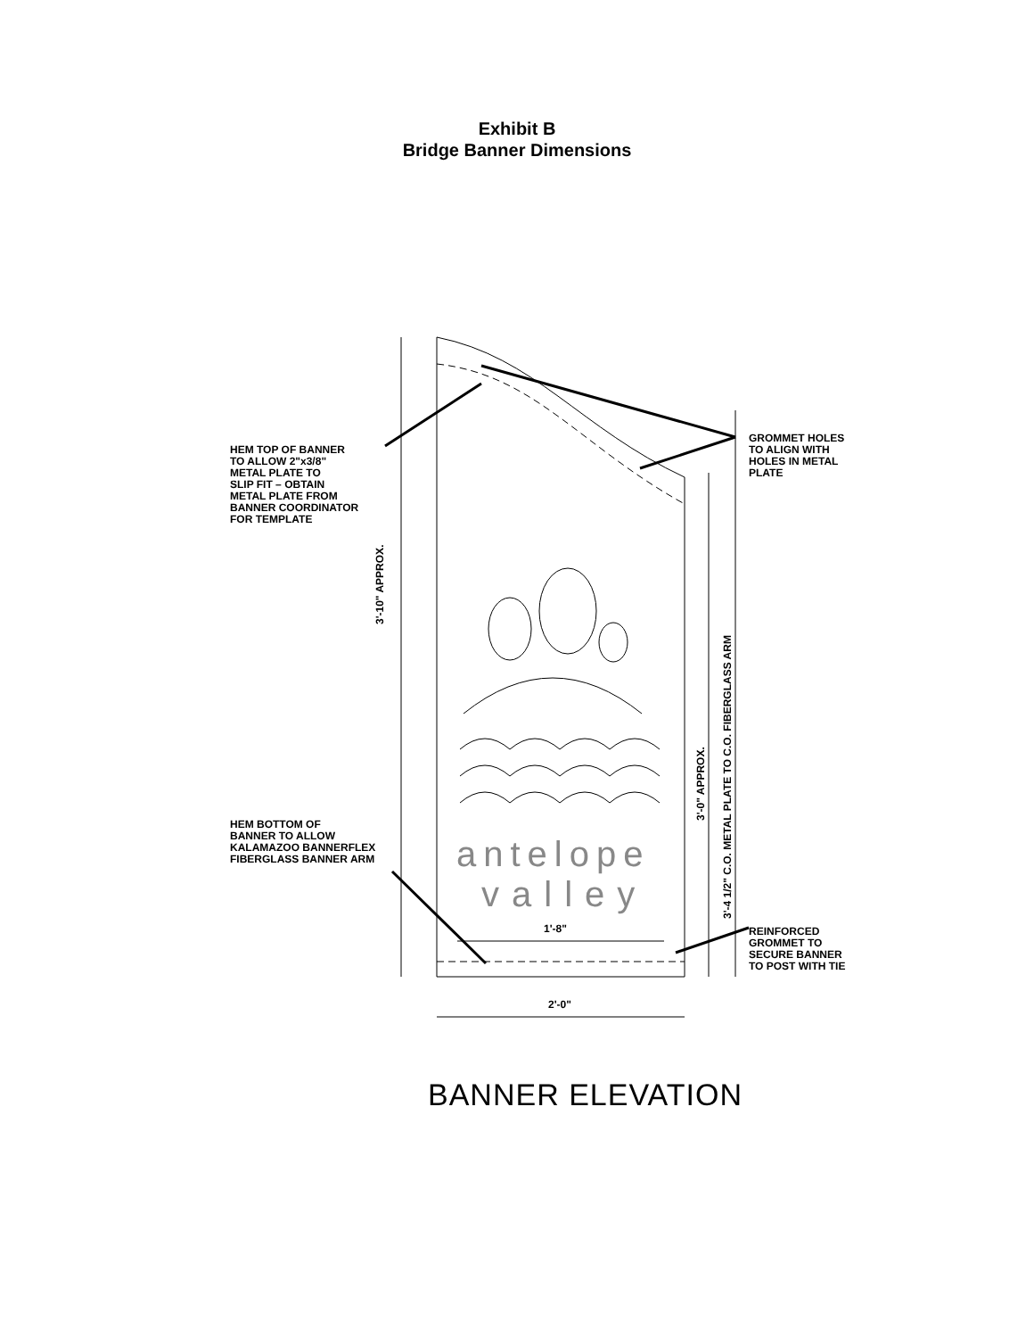Exhibit B
Bridge Banner Dimensions
HEM TOP OF BANNER
TO ALLOW 2"x3/8"
METAL PLATE TO
SLIP FIT – OBTAIN
METAL PLATE FROM
BANNER COORDINATOR
FOR TEMPLATE
GROMMET HOLES
TO ALIGN WITH
HOLES IN METAL
PLATE
3'-10" APPROX.
3'-0" APPROX.
3'-4 1/2" C.O. METAL PLATE TO C.O. FIBERGLASS ARM
HEM BOTTOM OF
BANNER TO ALLOW
KALAMAZOO BANNERFLEX
FIBERGLASS BANNER ARM
antelope
valley
1'-8"
REINFORCED
GROMMET TO
SECURE BANNER
TO POST WITH TIE
2'-0"
BANNER ELEVATION